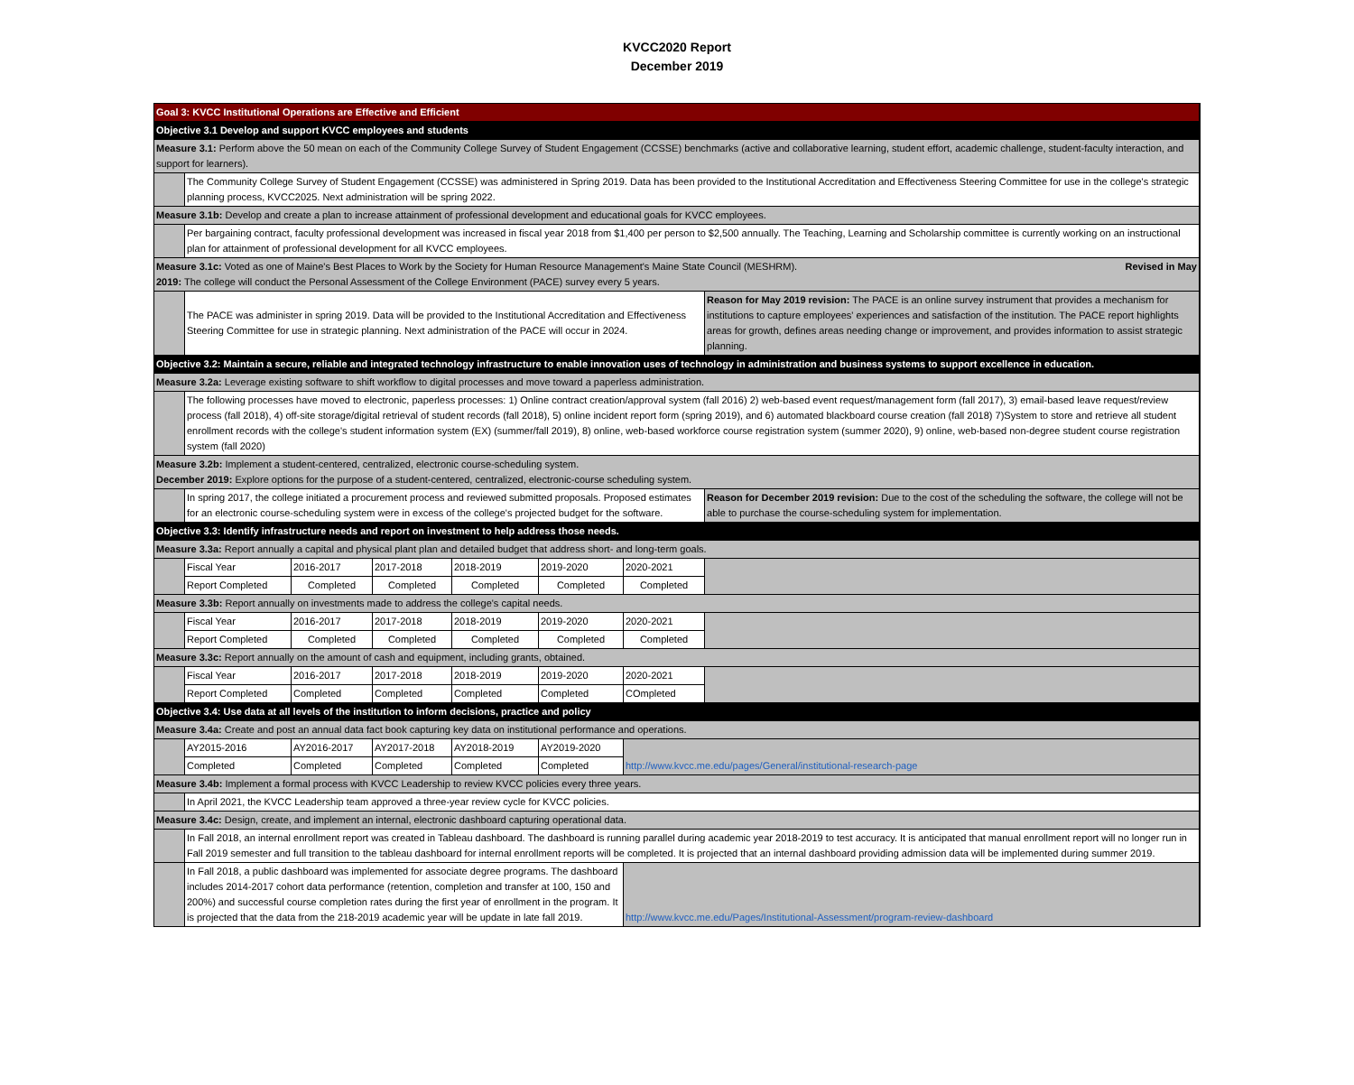KVCC2020 Report
December 2019
| Goal 3: KVCC Institutional Operations are Effective and Efficient | | | | | | | |
| Objective 3.1 Develop and support KVCC employees and students | | | | | | | |
| Measure 3.1: Perform above the 50 mean on each of the Community College Survey of Student Engagement (CCSSE) benchmarks (active and collaborative learning, student effort, academic challenge, student-faculty interaction, and support for learners). | | | | | | | |
| | The Community College Survey of Student Engagement (CCSSE) was administered in Spring 2019. Data has been provided to the Institutional Accreditation and Effectiveness Steering Committee for use in the college's strategic planning process, KVCC2025. Next administration will be spring 2022. | | | | | | |
| Measure 3.1b: Develop and create a plan to increase attainment of professional development and educational goals for KVCC employees. | | | | | | | |
| | Per bargaining contract, faculty professional development was increased in fiscal year 2018 from $1,400 per person to $2,500 annually. The Teaching, Learning and Scholarship committee is currently working on an instructional plan for attainment of professional development for all KVCC employees. | | | | | | |
| Measure 3.1c: Voted as one of Maine's Best Places to Work by the Society for Human Resource Management's Maine State Council (MESHRM). Revised in May 2019: The college will conduct the Personal Assessment of the College Environment (PACE) survey every 5 years. | | | | | | | |
| | The PACE was administer in spring 2019. Data will be provided to the Institutional Accreditation and Effectiveness Steering Committee for use in strategic planning. Next administration of the PACE will occur in 2024. | | | | | | Reason for May 2019 revision: The PACE is an online survey instrument that provides a mechanism for institutions to capture employees' experiences and satisfaction of the institution. The PACE report highlights areas for growth, defines areas needing change or improvement, and provides information to assist strategic planning. |
| Objective 3.2: Maintain a secure, reliable and integrated technology infrastructure to enable innovation uses of technology in administration and business systems to support excellence in education. | | | | | | | |
| Measure 3.2a: Leverage existing software to shift workflow to digital processes and move toward a paperless administration. | | | | | | | |
| | The following processes have moved to electronic, paperless processes: 1) Online contract creation/approval system (fall 2016) 2) web-based event request/management form (fall 2017), 3) email-based leave request/review process (fall 2018), 4) off-site storage/digital retrieval of student records (fall 2018), 5) online incident report form (spring 2019), and 6) automated blackboard course creation (fall 2018) 7)System to store and retrieve all student enrollment records with the college's student information system (EX) (summer/fall 2019), 8) online, web-based workforce course registration system (summer 2020), 9) online, web-based non-degree student course registration system (fall 2020) | | | | | | |
| Measure 3.2b: Implement a student-centered, centralized, electronic course-scheduling system. December 2019: Explore options for the purpose of a student-centered, centralized, electronic-course scheduling system. | | | | | | | |
| | In spring 2017, the college initiated a procurement process and reviewed submitted proposals. Proposed estimates for an electronic course-scheduling system were in excess of the college's projected budget for the software. | | | | | | Reason for December 2019 revision: Due to the cost of the scheduling the software, the college will not be able to purchase the course-scheduling system for implementation. |
| Objective 3.3: Identify infrastructure needs and report on investment to help address those needs. | | | | | | | |
| Measure 3.3a: Report annually a capital and physical plant plan and detailed budget that address short- and long-term goals. | | | | | | | |
| | Fiscal Year | 2016-2017 | 2017-2018 | 2018-2019 | 2019-2020 | 2020-2021 | |
| | Report Completed | Completed | Completed | Completed | Completed | Completed | |
| Measure 3.3b: Report annually on investments made to address the college's capital needs. | | | | | | | |
| | Fiscal Year | 2016-2017 | 2017-2018 | 2018-2019 | 2019-2020 | 2020-2021 | |
| | Report Completed | Completed | Completed | Completed | Completed | Completed | |
| Measure 3.3c: Report annually on the amount of cash and equipment, including grants, obtained. | | | | | | | |
| | Fiscal Year | 2016-2017 | 2017-2018 | 2018-2019 | 2019-2020 | 2020-2021 | |
| | Report Completed | Completed | Completed | Completed | Completed | COmpleted | |
| Objective 3.4: Use data at all levels of the institution to inform decisions, practice and policy | | | | | | | |
| Measure 3.4a: Create and post an annual data fact book capturing key data on institutional performance and operations. | | | | | | | |
| | AY2015-2016 | AY2016-2017 | AY2017-2018 | AY2018-2019 | AY2019-2020 | http://www.kvcc.me.edu/pages/General/institutional-research-page | |
| | Completed | Completed | Completed | Completed | Completed | | |
| Measure 3.4b: Implement a formal process with KVCC Leadership to review KVCC policies every three years. | | | | | | | |
| | In April 2021, the KVCC Leadership team approved a three-year review cycle for KVCC policies. | | | | | | |
| Measure 3.4c: Design, create, and implement an internal, electronic dashboard capturing operational data. | | | | | | | |
| | In Fall 2018, an internal enrollment report was created in Tableau dashboard. The dashboard is running parallel during academic year 2018-2019 to test accuracy. It is anticipated that manual enrollment report will no longer run in Fall 2019 semester and full transition to the tableau dashboard for internal enrollment reports will be completed. It is projected that an internal dashboard providing admission data will be implemented during summer 2019. | | | | | | |
| | In Fall 2018, a public dashboard was implemented for associate degree programs. The dashboard includes 2014-2017 cohort data performance (retention, completion and transfer at 100, 150 and 200%) and successful course completion rates during the first year of enrollment in the program. It is projected that the data from the 218-2019 academic year will be update in late fall 2019. | | | | | http://www.kvcc.me.edu/Pages/Institutional-Assessment/program-review-dashboard | |